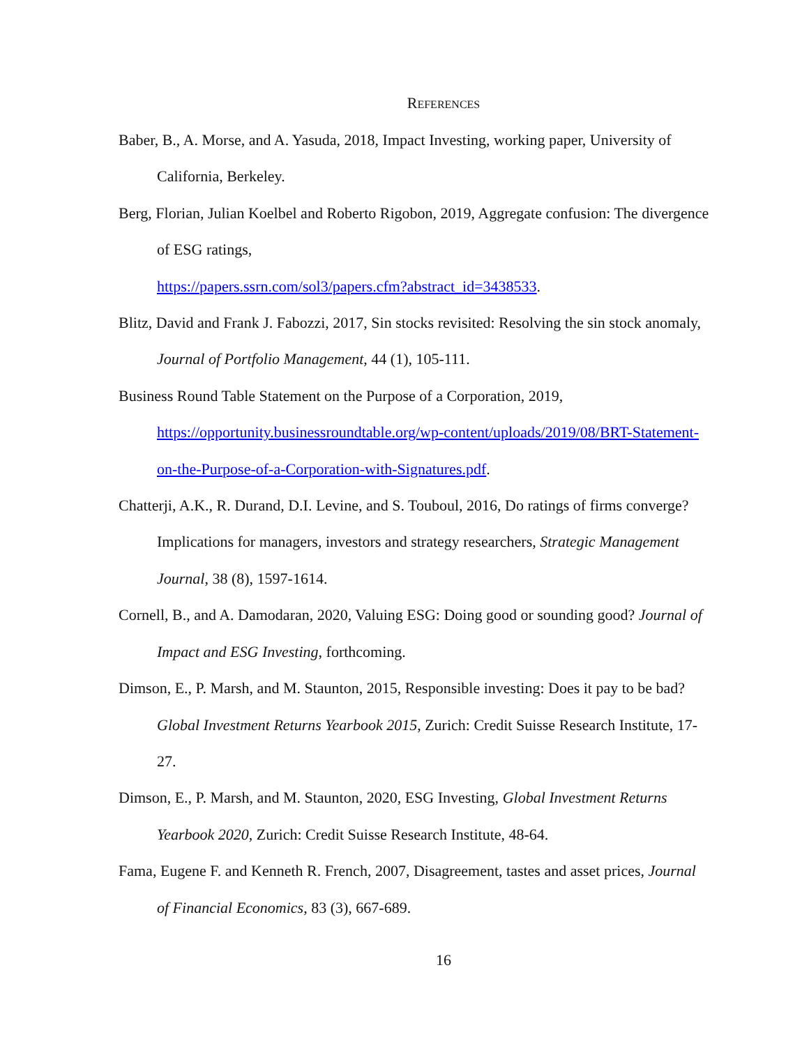REFERENCES
Baber, B., A. Morse, and A. Yasuda, 2018, Impact Investing, working paper, University of California, Berkeley.
Berg, Florian, Julian Koelbel and Roberto Rigobon, 2019, Aggregate confusion: The divergence of ESG ratings,
https://papers.ssrn.com/sol3/papers.cfm?abstract_id=3438533.
Blitz, David and Frank J. Fabozzi, 2017, Sin stocks revisited: Resolving the sin stock anomaly, Journal of Portfolio Management, 44 (1), 105-111.
Business Round Table Statement on the Purpose of a Corporation, 2019,
https://opportunity.businessroundtable.org/wp-content/uploads/2019/08/BRT-Statement-on-the-Purpose-of-a-Corporation-with-Signatures.pdf.
Chatterji, A.K., R. Durand, D.I. Levine, and S. Touboul, 2016, Do ratings of firms converge? Implications for managers, investors and strategy researchers, Strategic Management Journal, 38 (8), 1597-1614.
Cornell, B., and A. Damodaran, 2020, Valuing ESG: Doing good or sounding good? Journal of Impact and ESG Investing, forthcoming.
Dimson, E., P. Marsh, and M. Staunton, 2015, Responsible investing: Does it pay to be bad? Global Investment Returns Yearbook 2015, Zurich: Credit Suisse Research Institute, 17-27.
Dimson, E., P. Marsh, and M. Staunton, 2020, ESG Investing, Global Investment Returns Yearbook 2020, Zurich: Credit Suisse Research Institute, 48-64.
Fama, Eugene F. and Kenneth R. French, 2007, Disagreement, tastes and asset prices, Journal of Financial Economics, 83 (3), 667-689.
16